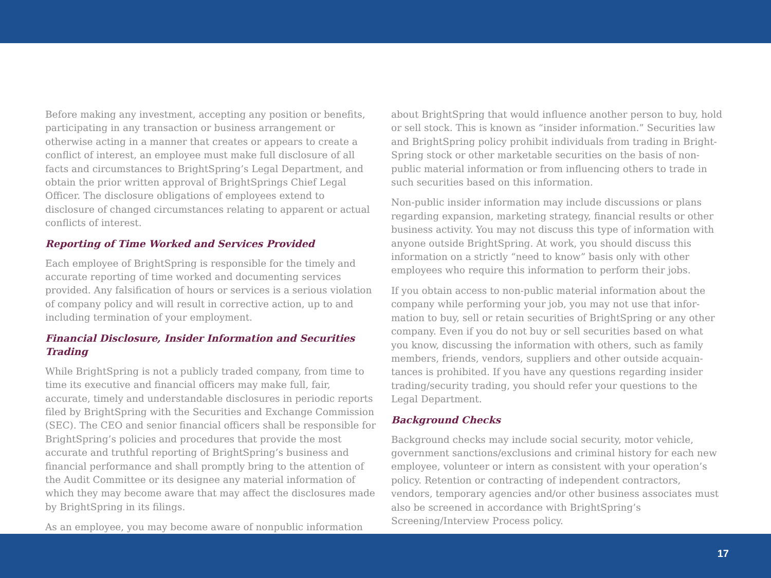Before making any investment, accepting any position or benefits, participating in any transaction or business arrangement or otherwise acting in a manner that creates or appears to create a conflict of interest, an employee must make full disclosure of all facts and circumstances to BrightSpring’s Legal Department, and obtain the prior written approval of BrightSprings Chief Legal Officer. The disclosure obligations of employees extend to disclosure of changed circumstances relating to apparent or actual conflicts of interest.
Reporting of Time Worked and Services Provided
Each employee of BrightSpring is responsible for the timely and accurate reporting of time worked and documenting services provided. Any falsification of hours or services is a serious violation of company policy and will result in corrective action, up to and including termination of your employment.
Financial Disclosure, Insider Information and Securities Trading
While BrightSpring is not a publicly traded company, from time to time its executive and financial officers may make full, fair, accurate, timely and understandable disclosures in periodic reports filed by BrightSpring with the Securities and Exchange Commission (SEC). The CEO and senior financial officers shall be responsible for BrightSpring’s policies and procedures that provide the most accurate and truthful reporting of BrightSpring’s business and financial performance and shall promptly bring to the attention of the Audit Committee or its designee any material information of which they may become aware that may affect the disclosures made by BrightSpring in its filings.
As an employee, you may become aware of nonpublic information
about BrightSpring that would influence another person to buy, hold or sell stock. This is known as “insider information.” Securities law and BrightSpring policy prohibit individuals from trading in Bright-Spring stock or other marketable securities on the basis of non-public material information or from influencing others to trade in such securities based on this information.
Non-public insider information may include discussions or plans regarding expansion, marketing strategy, financial results or other business activity. You may not discuss this type of information with anyone outside BrightSpring. At work, you should discuss this information on a strictly “need to know” basis only with other employees who require this information to perform their jobs.
If you obtain access to non-public material information about the company while performing your job, you may not use that infor-mation to buy, sell or retain securities of BrightSpring or any other company. Even if you do not buy or sell securities based on what you know, discussing the information with others, such as family members, friends, vendors, suppliers and other outside acquain-tances is prohibited. If you have any questions regarding insider trading/security trading, you should refer your questions to the Legal Department.
Background Checks
Background checks may include social security, motor vehicle, government sanctions/exclusions and criminal history for each new employee, volunteer or intern as consistent with your operation’s policy. Retention or contracting of independent contractors, vendors, temporary agencies and/or other business associates must also be screened in accordance with BrightSpring’s Screening/Interview Process policy.
17